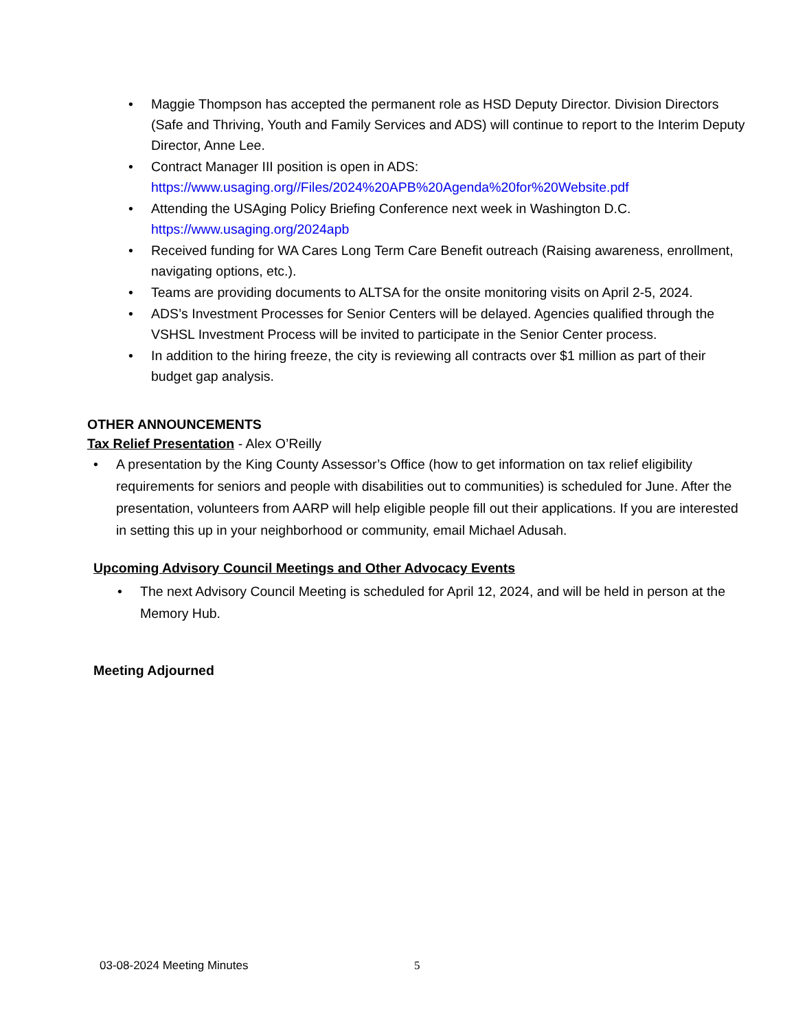• Maggie Thompson has accepted the permanent role as HSD Deputy Director. Division Directors (Safe and Thriving, Youth and Family Services and ADS) will continue to report to the Interim Deputy Director, Anne Lee.
• Contract Manager III position is open in ADS:
https://www.usaging.org//Files/2024%20APB%20Agenda%20for%20Website.pdf
• Attending the USAging Policy Briefing Conference next week in Washington D.C.
https://www.usaging.org/2024apb
• Received funding for WA Cares Long Term Care Benefit outreach (Raising awareness, enrollment, navigating options, etc.).
• Teams are providing documents to ALTSA for the onsite monitoring visits on April 2-5, 2024.
• ADS’s Investment Processes for Senior Centers will be delayed. Agencies qualified through the VSHSL Investment Process will be invited to participate in the Senior Center process.
• In addition to the hiring freeze, the city is reviewing all contracts over $1 million as part of their budget gap analysis.
OTHER ANNOUNCEMENTS
Tax Relief Presentation - Alex O’Reilly
• A presentation by the King County Assessor’s Office (how to get information on tax relief eligibility requirements for seniors and people with disabilities out to communities) is scheduled for June. After the presentation, volunteers from AARP will help eligible people fill out their applications. If you are interested in setting this up in your neighborhood or community, email Michael Adusah.
Upcoming Advisory Council Meetings and Other Advocacy Events
• The next Advisory Council Meeting is scheduled for April 12, 2024, and will be held in person at the Memory Hub.
Meeting Adjourned
03-08-2024 Meeting Minutes 5